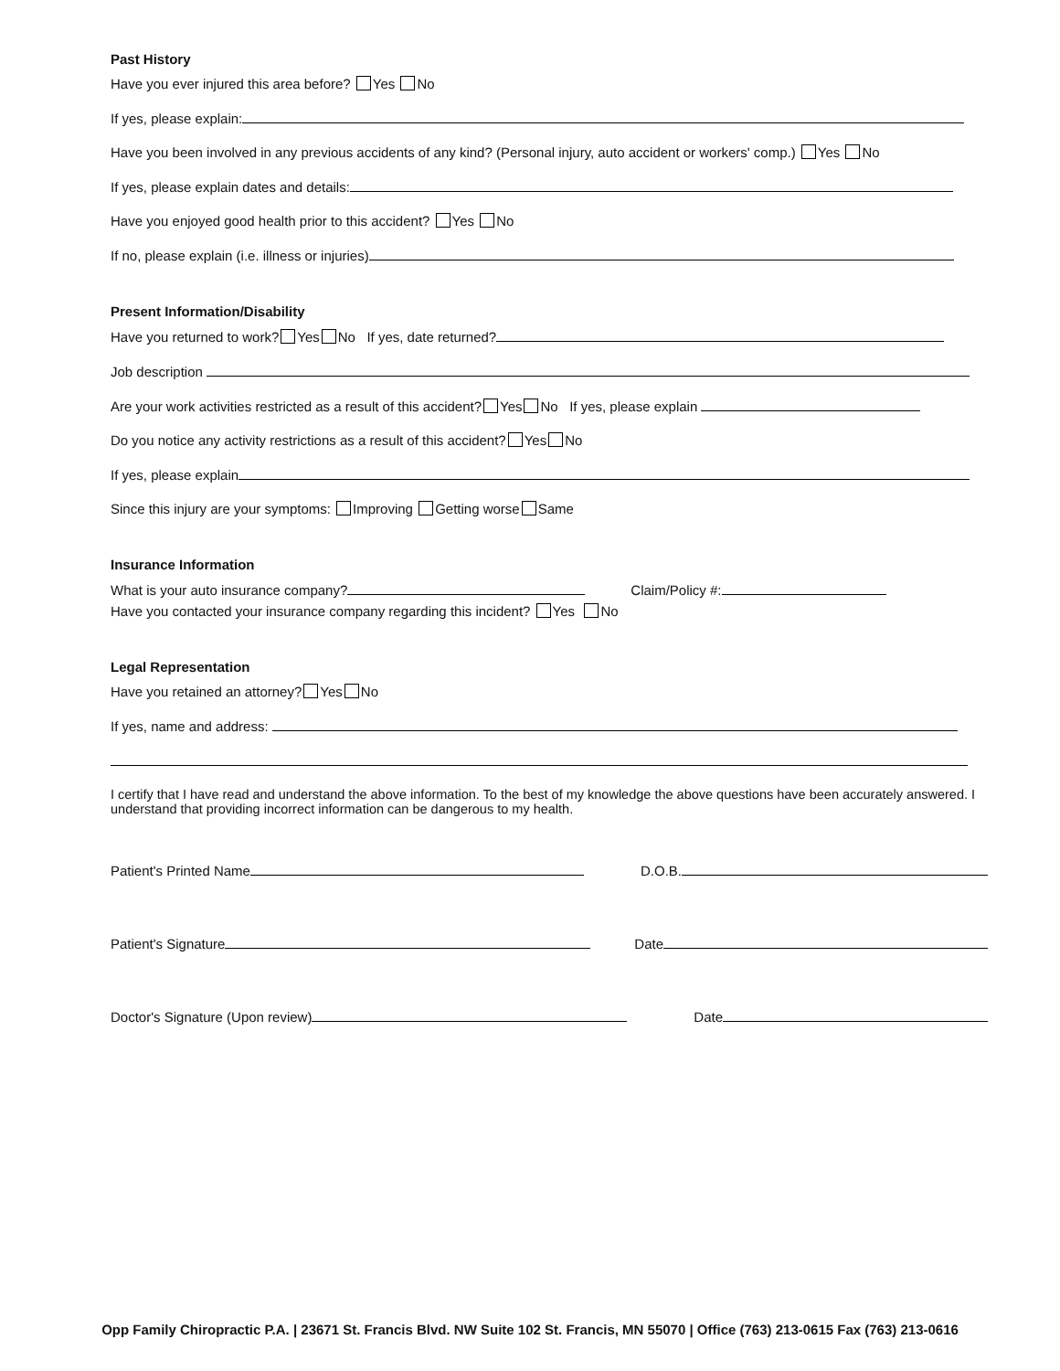Past History
Have you ever injured this area before? Yes No
If yes, please explain:
Have you been involved in any previous accidents of any kind? (Personal injury, auto accident or workers' comp.) Yes No
If yes, please explain dates and details:
Have you enjoyed good health prior to this accident? Yes No
If no, please explain (i.e. illness or injuries)
Present Information/Disability
Have you returned to work? Yes No If yes, date returned?
Job description
Are your work activities restricted as a result of this accident? Yes No If yes, please explain
Do you notice any activity restrictions as a result of this accident? Yes No
If yes, please explain
Since this injury are your symptoms: Improving Getting worse Same
Insurance Information
What is your auto insurance company? Claim/Policy #:
Have you contacted your insurance company regarding this incident? Yes No
Legal Representation
Have you retained an attorney? Yes No
If yes, name and address:
I certify that I have read and understand the above information. To the best of my knowledge the above questions have been accurately answered. I understand that providing incorrect information can be dangerous to my health.
Patient's Printed Name D.O.B.
Patient's Signature Date
Doctor's Signature (Upon review) Date
Opp Family Chiropractic P.A. | 23671 St. Francis Blvd. NW Suite 102 St. Francis, MN 55070 | Office (763) 213-0615 Fax (763) 213-0616